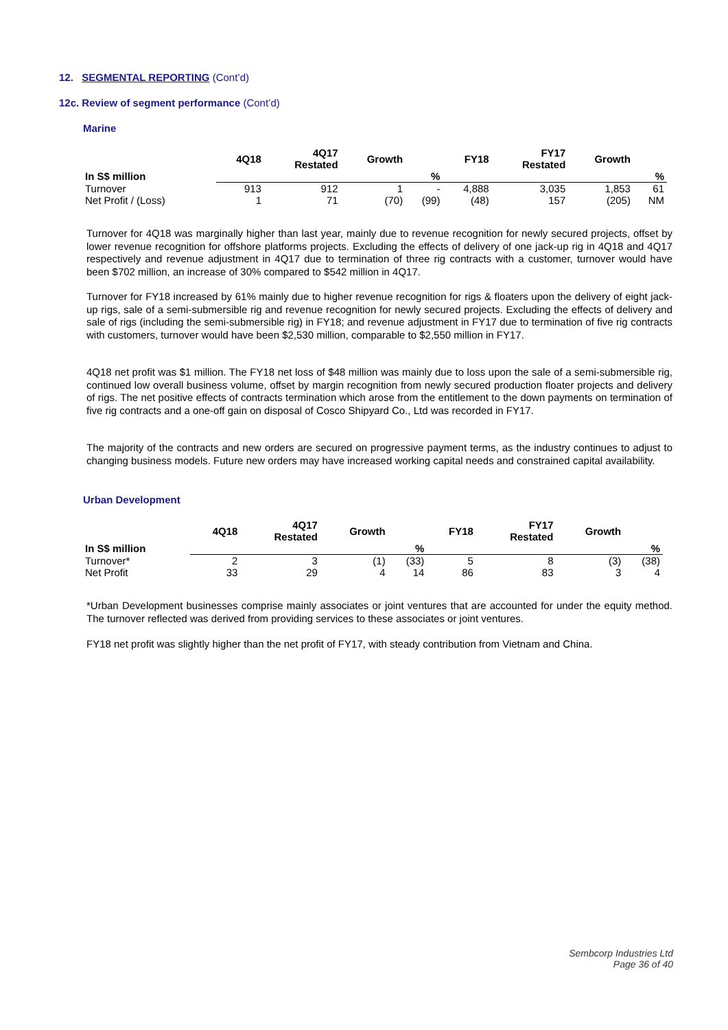12. SEGMENTAL REPORTING (Cont’d)
12c. Review of segment performance (Cont’d)
Marine
| | 4Q18 | 4Q17 Restated | Growth | | FY18 | FY17 Restated | Growth | |
| --- | --- | --- | --- | --- | --- | --- | --- | --- |
| In S$ million | | | | % | | | | % |
| Turnover | 913 | 912 | 1 | - | 4,888 | 3,035 | 1,853 | 61 |
| Net Profit / (Loss) | 1 | 71 | (70) | (99) | (48) | 157 | (205) | NM |
Turnover for 4Q18 was marginally higher than last year, mainly due to revenue recognition for newly secured projects, offset by lower revenue recognition for offshore platforms projects. Excluding the effects of delivery of one jack-up rig in 4Q18 and 4Q17 respectively and revenue adjustment in 4Q17 due to termination of three rig contracts with a customer, turnover would have been $702 million, an increase of 30% compared to $542 million in 4Q17.
Turnover for FY18 increased by 61% mainly due to higher revenue recognition for rigs & floaters upon the delivery of eight jack-up rigs, sale of a semi-submersible rig and revenue recognition for newly secured projects. Excluding the effects of delivery and sale of rigs (including the semi-submersible rig) in FY18; and revenue adjustment in FY17 due to termination of five rig contracts with customers, turnover would have been $2,530 million, comparable to $2,550 million in FY17.
4Q18 net profit was $1 million. The FY18 net loss of $48 million was mainly due to loss upon the sale of a semi-submersible rig, continued low overall business volume, offset by margin recognition from newly secured production floater projects and delivery of rigs. The net positive effects of contracts termination which arose from the entitlement to the down payments on termination of five rig contracts and a one-off gain on disposal of Cosco Shipyard Co., Ltd was recorded in FY17.
The majority of the contracts and new orders are secured on progressive payment terms, as the industry continues to adjust to changing business models. Future new orders may have increased working capital needs and constrained capital availability.
Urban Development
| | 4Q18 | 4Q17 Restated | Growth | | FY18 | FY17 Restated | Growth | |
| --- | --- | --- | --- | --- | --- | --- | --- | --- |
| In S$ million | | | | % | | | | % |
| Turnover* | 2 | 3 | (1) | (33) | 5 | 8 | (3) | (38) |
| Net Profit | 33 | 29 | 4 | 14 | 86 | 83 | 3 | 4 |
*Urban Development businesses comprise mainly associates or joint ventures that are accounted for under the equity method. The turnover reflected was derived from providing services to these associates or joint ventures.
FY18 net profit was slightly higher than the net profit of FY17, with steady contribution from Vietnam and China.
Sembcorp Industries Ltd
Page 36 of 40